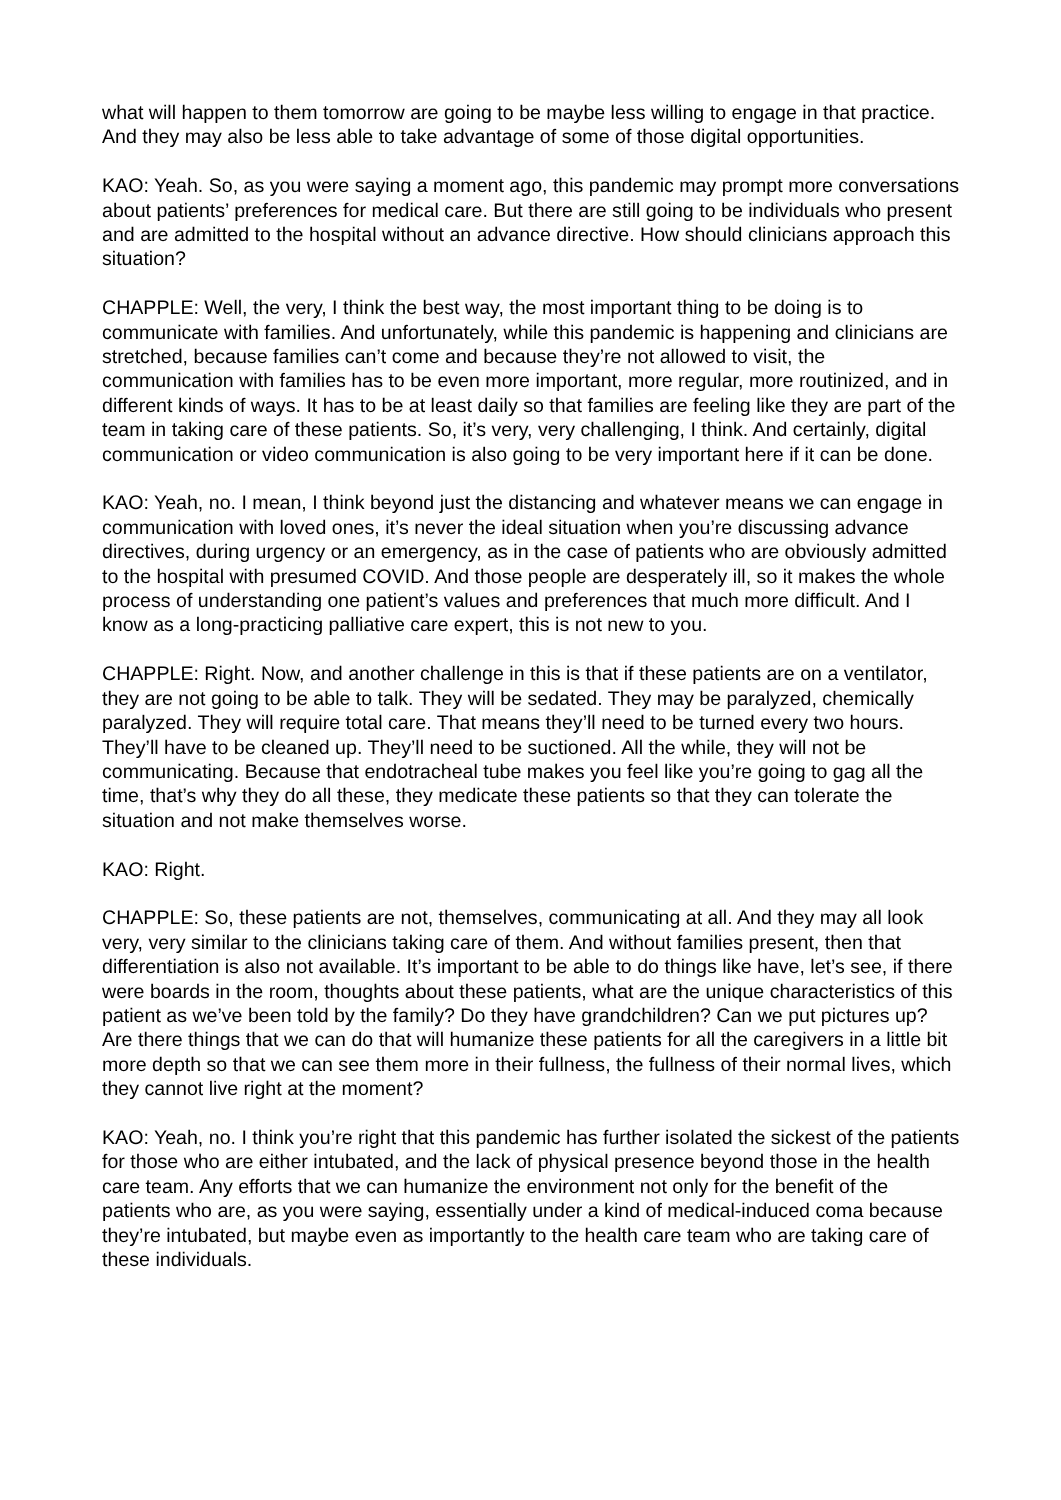what will happen to them tomorrow are going to be maybe less willing to engage in that practice. And they may also be less able to take advantage of some of those digital opportunities.
KAO: Yeah. So, as you were saying a moment ago, this pandemic may prompt more conversations about patients’ preferences for medical care. But there are still going to be individuals who present and are admitted to the hospital without an advance directive. How should clinicians approach this situation?
CHAPPLE: Well, the very, I think the best way, the most important thing to be doing is to communicate with families. And unfortunately, while this pandemic is happening and clinicians are stretched, because families can’t come and because they’re not allowed to visit, the communication with families has to be even more important, more regular, more routinized, and in different kinds of ways. It has to be at least daily so that families are feeling like they are part of the team in taking care of these patients. So, it’s very, very challenging, I think. And certainly, digital communication or video communication is also going to be very important here if it can be done.
KAO: Yeah, no. I mean, I think beyond just the distancing and whatever means we can engage in communication with loved ones, it’s never the ideal situation when you’re discussing advance directives, during urgency or an emergency, as in the case of patients who are obviously admitted to the hospital with presumed COVID. And those people are desperately ill, so it makes the whole process of understanding one patient’s values and preferences that much more difficult. And I know as a long-practicing palliative care expert, this is not new to you.
CHAPPLE: Right. Now, and another challenge in this is that if these patients are on a ventilator, they are not going to be able to talk. They will be sedated. They may be paralyzed, chemically paralyzed. They will require total care. That means they’ll need to be turned every two hours. They’ll have to be cleaned up. They’ll need to be suctioned. All the while, they will not be communicating. Because that endotracheal tube makes you feel like you’re going to gag all the time, that’s why they do all these, they medicate these patients so that they can tolerate the situation and not make themselves worse.
KAO: Right.
CHAPPLE: So, these patients are not, themselves, communicating at all. And they may all look very, very similar to the clinicians taking care of them. And without families present, then that differentiation is also not available. It’s important to be able to do things like have, let’s see, if there were boards in the room, thoughts about these patients, what are the unique characteristics of this patient as we’ve been told by the family? Do they have grandchildren? Can we put pictures up? Are there things that we can do that will humanize these patients for all the caregivers in a little bit more depth so that we can see them more in their fullness, the fullness of their normal lives, which they cannot live right at the moment?
KAO: Yeah, no. I think you’re right that this pandemic has further isolated the sickest of the patients for those who are either intubated, and the lack of physical presence beyond those in the health care team. Any efforts that we can humanize the environment not only for the benefit of the patients who are, as you were saying, essentially under a kind of medical-induced coma because they’re intubated, but maybe even as importantly to the health care team who are taking care of these individuals.